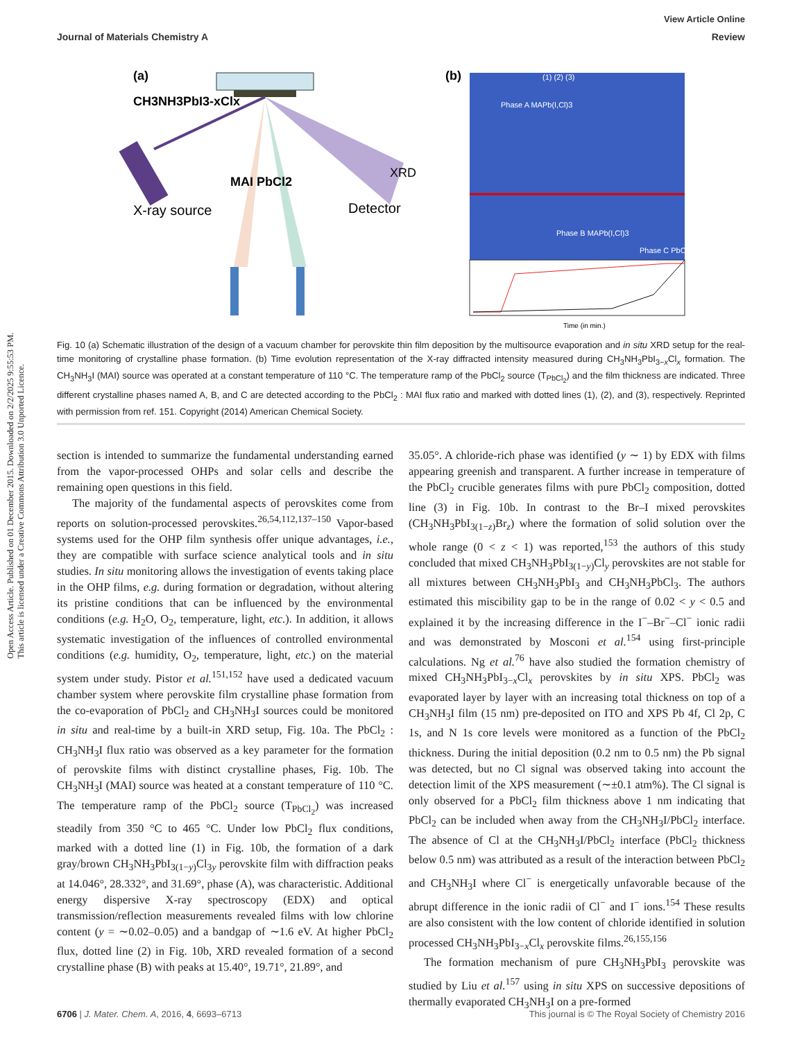View Article Online
Journal of Materials Chemistry A Review
Open Access Article. Published on 01 December 2015. Downloaded on 2/2/2025 9:55:53 PM.
This article is licensed under a Creative Commons Attribution 3.0 Unported Licence.
(a)
CH3NH3PbI3-xClx
MAI PbCl2
X-ray source
Detector
XRD
(b)
Phase A MAPb(I,Cl)3
Phase B MAPb(I,Cl)3
Phase C PbCl2
(1) (2) (3)
Time (in min.)
Fig. 10 (a) Schematic illustration of the design of a vacuum chamber for perovskite thin film deposition by the multisource evaporation and in situ XRD setup for the real-time monitoring of crystalline phase formation. (b) Time evolution representation of the X-ray diffracted intensity measured during CH<sub>3</sub>NH<sub>3</sub>PbI<sub>3−x</sub>Cl<sub>x</sub> formation. The CH<sub>3</sub>NH<sub>3</sub>I (MAI) source was operated at a constant temperature of 110 °C. The temperature ramp of the PbCl<sub>2</sub> source (T<sub>PbCl<sub>2</sub></sub>) and the film thickness are indicated. Three different crystalline phases named A, B, and C are detected according to the PbCl<sub>2</sub> : MAI flux ratio and marked with dotted lines (1), (2), and (3), respectively. Reprinted with permission from ref. 151. Copyright (2014) American Chemical Society.
section is intended to summarize the fundamental understanding earned from the vapor-processed OHPs and solar cells and describe the remaining open questions in this field.
The majority of the fundamental aspects of perovskites come from reports on solution-processed perovskites.<sup>26,54,112,137–150</sup> Vapor-based systems used for the OHP film synthesis offer unique advantages, i.e., they are compatible with surface science analytical tools and in situ studies. In situ monitoring allows the investigation of events taking place in the OHP films, e.g. during formation or degradation, without altering its pristine conditions that can be influenced by the environmental conditions (e.g. H<sub>2</sub>O, O<sub>2</sub>, temperature, light, etc.). In addition, it allows systematic investigation of the influences of controlled environmental conditions (e.g. humidity, O<sub>2</sub>, temperature, light, etc.) on the material system under study. Pistor et al.<sup>151,152</sup> have used a dedicated vacuum chamber system where perovskite film crystalline phase formation from the co-evaporation of PbCl<sub>2</sub> and CH<sub>3</sub>NH<sub>3</sub>I sources could be monitored in situ and real-time by a built-in XRD setup, Fig. 10a. The PbCl<sub>2</sub> : CH<sub>3</sub>NH<sub>3</sub>I flux ratio was observed as a key parameter for the formation of perovskite films with distinct crystalline phases, Fig. 10b. The CH<sub>3</sub>NH<sub>3</sub>I (MAI) source was heated at a constant temperature of 110 °C. The temperature ramp of the PbCl<sub>2</sub> source (T<sub>PbCl<sub>2</sub></sub>) was increased steadily from 350 °C to 465 °C. Under low PbCl<sub>2</sub> flux conditions, marked with a dotted line (1) in Fig. 10b, the formation of a dark gray/brown CH<sub>3</sub>NH<sub>3</sub>PbI<sub>3(1−y)</sub>Cl<sub>3y</sub> perovskite film with diffraction peaks at 14.046°, 28.332°, and 31.69°, phase (A), was characteristic. Additional energy dispersive X-ray spectroscopy (EDX) and optical transmission/reflection measurements revealed films with low chlorine content (y = ∼0.02–0.05) and a bandgap of ∼1.6 eV. At higher PbCl<sub>2</sub> flux, dotted line (2) in Fig. 10b, XRD revealed formation of a second crystalline phase (B) with peaks at 15.40°, 19.71°, 21.89°, and
35.05°. A chloride-rich phase was identified (y ∼ 1) by EDX with films appearing greenish and transparent. A further increase in temperature of the PbCl<sub>2</sub> crucible generates films with pure PbCl<sub>2</sub> composition, dotted line (3) in Fig. 10b. In contrast to the Br–I mixed perovskites (CH<sub>3</sub>NH<sub>3</sub>PbI<sub>3(1−z)</sub>Br<sub>z</sub>) where the formation of solid solution over the whole range (0 < z < 1) was reported,<sup>153</sup> the authors of this study concluded that mixed CH<sub>3</sub>NH<sub>3</sub>PbI<sub>3(1−y)</sub>Cl<sub>y</sub> perovskites are not stable for all mixtures between CH<sub>3</sub>NH<sub>3</sub>PbI<sub>3</sub> and CH<sub>3</sub>NH<sub>3</sub>PbCl<sub>3</sub>. The authors estimated this miscibility gap to be in the range of 0.02 < y < 0.5 and explained it by the increasing difference in the I<sup>−</sup>–Br<sup>−</sup>–Cl<sup>−</sup> ionic radii and was demonstrated by Mosconi et al.<sup>154</sup> using first-principle calculations. Ng et al.<sup>76</sup> have also studied the formation chemistry of mixed CH<sub>3</sub>NH<sub>3</sub>PbI<sub>3−x</sub>Cl<sub>x</sub> perovskites by in situ XPS. PbCl<sub>2</sub> was evaporated layer by layer with an increasing total thickness on top of a CH<sub>3</sub>NH<sub>3</sub>I film (15 nm) pre-deposited on ITO and XPS Pb 4f, Cl 2p, C 1s, and N 1s core levels were monitored as a function of the PbCl<sub>2</sub> thickness. During the initial deposition (0.2 nm to 0.5 nm) the Pb signal was detected, but no Cl signal was observed taking into account the detection limit of the XPS measurement (∼±0.1 atm%). The Cl signal is only observed for a PbCl<sub>2</sub> film thickness above 1 nm indicating that PbCl<sub>2</sub> can be included when away from the CH<sub>3</sub>NH<sub>3</sub>I/PbCl<sub>2</sub> interface. The absence of Cl at the CH<sub>3</sub>NH<sub>3</sub>I/PbCl<sub>2</sub> interface (PbCl<sub>2</sub> thickness below 0.5 nm) was attributed as a result of the interaction between PbCl<sub>2</sub> and CH<sub>3</sub>NH<sub>3</sub>I where Cl<sup>−</sup> is energetically unfavorable because of the abrupt difference in the ionic radii of Cl<sup>−</sup> and I<sup>−</sup> ions.<sup>154</sup> These results are also consistent with the low content of chloride identified in solution processed CH<sub>3</sub>NH<sub>3</sub>PbI<sub>3−x</sub>Cl<sub>x</sub> perovskite films.<sup>26,155,156</sup>
The formation mechanism of pure CH<sub>3</sub>NH<sub>3</sub>PbI<sub>3</sub> perovskite was studied by Liu et al.<sup>157</sup> using in situ XPS on successive depositions of thermally evaporated CH<sub>3</sub>NH<sub>3</sub>I on a pre-formed
6706 | J. Mater. Chem. A, 2016, 4, 6693–6713 This journal is © The Royal Society of Chemistry 2016